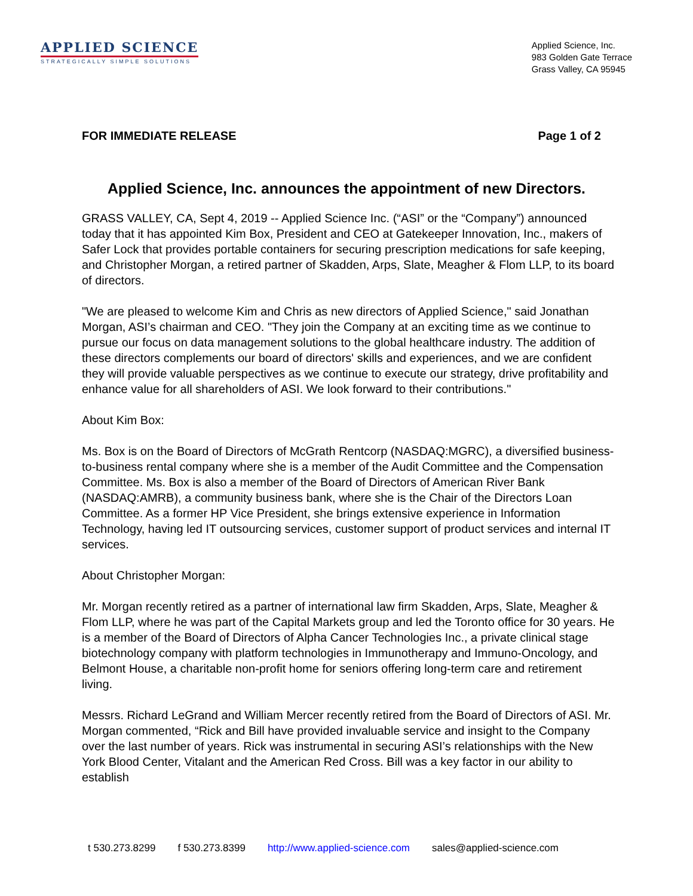APPLIED SCIENCE
STRATEGICALLY SIMPLE SOLUTIONS
Applied Science, Inc.
983 Golden Gate Terrace
Grass Valley, CA 95945
FOR IMMEDIATE RELEASE Page 1 of 2
Applied Science, Inc. announces the appointment of new Directors.
GRASS VALLEY, CA, Sept 4, 2019 -- Applied Science Inc. (“ASI” or the “Company”) announced today that it has appointed Kim Box, President and CEO at Gatekeeper Innovation, Inc., makers of Safer Lock that provides portable containers for securing prescription medications for safe keeping, and Christopher Morgan, a retired partner of Skadden, Arps, Slate, Meagher & Flom LLP, to its board of directors.
"We are pleased to welcome Kim and Chris as new directors of Applied Science," said Jonathan Morgan, ASI’s chairman and CEO. "They join the Company at an exciting time as we continue to pursue our focus on data management solutions to the global healthcare industry. The addition of these directors complements our board of directors' skills and experiences, and we are confident they will provide valuable perspectives as we continue to execute our strategy, drive profitability and enhance value for all shareholders of ASI. We look forward to their contributions."
About Kim Box:
Ms. Box is on the Board of Directors of McGrath Rentcorp (NASDAQ:MGRC), a diversified business-to-business rental company where she is a member of the Audit Committee and the Compensation Committee. Ms. Box is also a member of the Board of Directors of American River Bank (NASDAQ:AMRB), a community business bank, where she is the Chair of the Directors Loan Committee. As a former HP Vice President, she brings extensive experience in Information Technology, having led IT outsourcing services, customer support of product services and internal IT services.
About Christopher Morgan:
Mr. Morgan recently retired as a partner of international law firm Skadden, Arps, Slate, Meagher & Flom LLP, where he was part of the Capital Markets group and led the Toronto office for 30 years. He is a member of the Board of Directors of Alpha Cancer Technologies Inc., a private clinical stage biotechnology company with platform technologies in Immunotherapy and Immuno-Oncology, and Belmont House, a charitable non-profit home for seniors offering long-term care and retirement living.
Messrs. Richard LeGrand and William Mercer recently retired from the Board of Directors of ASI. Mr. Morgan commented, “Rick and Bill have provided invaluable service and insight to the Company over the last number of years. Rick was instrumental in securing ASI’s relationships with the New York Blood Center, Vitalant and the American Red Cross. Bill was a key factor in our ability to establish
t 530.273.8299 f 530.273.8399 http://www.applied-science.com sales@applied-science.com